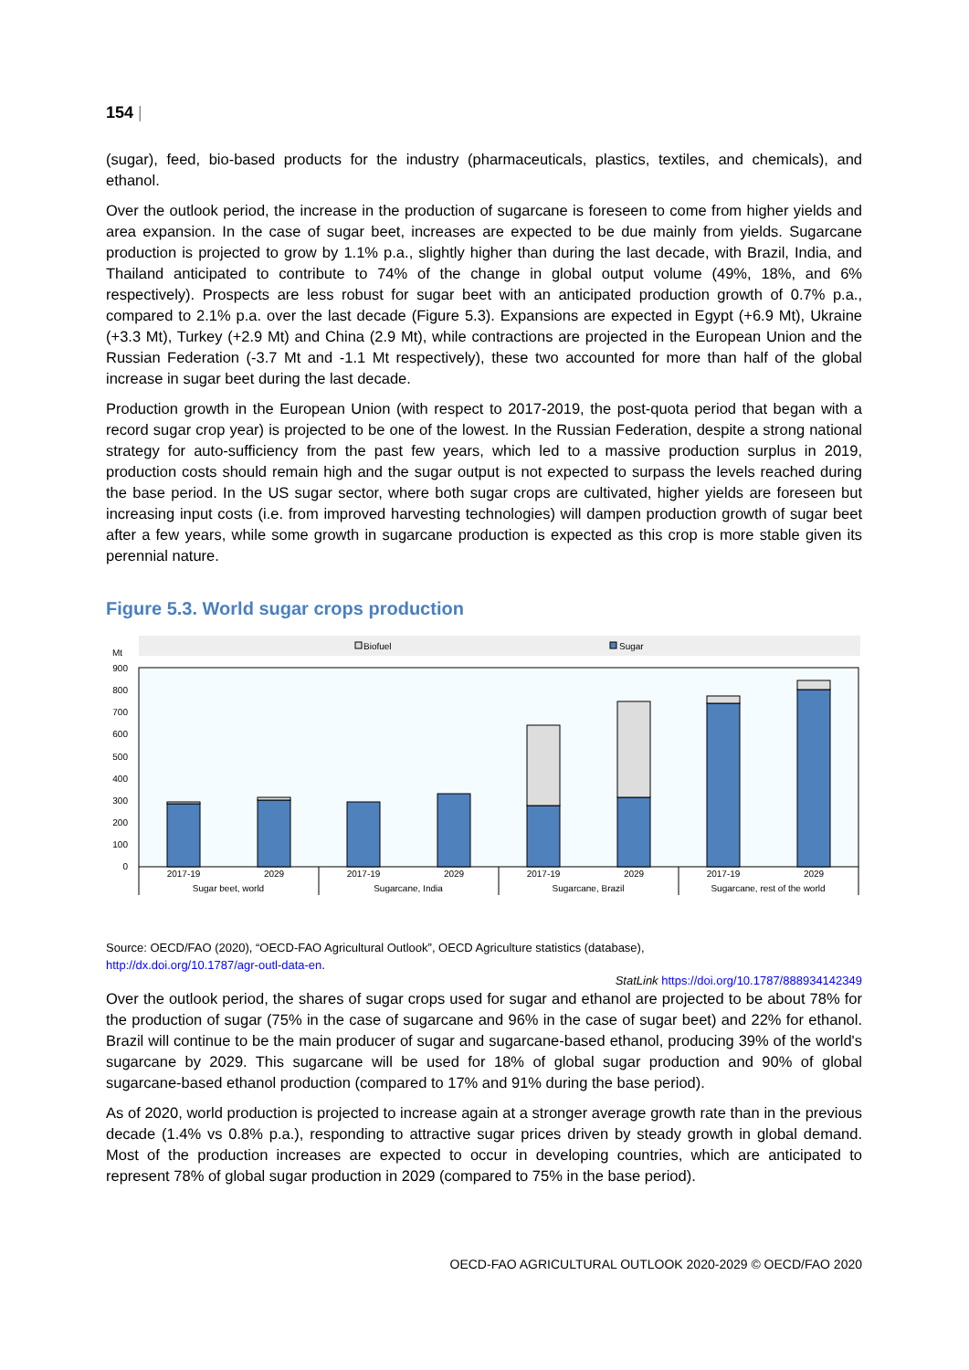154 |
(sugar), feed, bio-based products for the industry (pharmaceuticals, plastics, textiles, and chemicals), and ethanol.
Over the outlook period, the increase in the production of sugarcane is foreseen to come from higher yields and area expansion. In the case of sugar beet, increases are expected to be due mainly from yields. Sugarcane production is projected to grow by 1.1% p.a., slightly higher than during the last decade, with Brazil, India, and Thailand anticipated to contribute to 74% of the change in global output volume (49%, 18%, and 6% respectively). Prospects are less robust for sugar beet with an anticipated production growth of 0.7% p.a., compared to 2.1% p.a. over the last decade (Figure 5.3). Expansions are expected in Egypt (+6.9 Mt), Ukraine (+3.3 Mt), Turkey (+2.9 Mt) and China (2.9 Mt), while contractions are projected in the European Union and the Russian Federation (-3.7 Mt and -1.1 Mt respectively), these two accounted for more than half of the global increase in sugar beet during the last decade.
Production growth in the European Union (with respect to 2017-2019, the post-quota period that began with a record sugar crop year) is projected to be one of the lowest. In the Russian Federation, despite a strong national strategy for auto-sufficiency from the past few years, which led to a massive production surplus in 2019, production costs should remain high and the sugar output is not expected to surpass the levels reached during the base period. In the US sugar sector, where both sugar crops are cultivated, higher yields are foreseen but increasing input costs (i.e. from improved harvesting technologies) will dampen production growth of sugar beet after a few years, while some growth in sugarcane production is expected as this crop is more stable given its perennial nature.
Figure 5.3. World sugar crops production
Biofuel
Sugar
Mt
900
800
700
600
500
400
300
200
100
0
2017-19
2029
2017-19
2029
2017-19
2029
2017-19
2029
Sugar beet, world
Sugarcane, India
Sugarcane, Brazil
Sugarcane, rest of the world
Source: OECD/FAO (2020), “OECD-FAO Agricultural Outlook”, OECD Agriculture statistics (database),
http://dx.doi.org/10.1787/agr-outl-data-en.
StatLink https://doi.org/10.1787/888934142349
Over the outlook period, the shares of sugar crops used for sugar and ethanol are projected to be about 78% for the production of sugar (75% in the case of sugarcane and 96% in the case of sugar beet) and 22% for ethanol. Brazil will continue to be the main producer of sugar and sugarcane-based ethanol, producing 39% of the world's sugarcane by 2029. This sugarcane will be used for 18% of global sugar production and 90% of global sugarcane-based ethanol production (compared to 17% and 91% during the base period).
As of 2020, world production is projected to increase again at a stronger average growth rate than in the previous decade (1.4% vs 0.8% p.a.), responding to attractive sugar prices driven by steady growth in global demand. Most of the production increases are expected to occur in developing countries, which are anticipated to represent 78% of global sugar production in 2029 (compared to 75% in the base period).
OECD-FAO AGRICULTURAL OUTLOOK 2020-2029 © OECD/FAO 2020